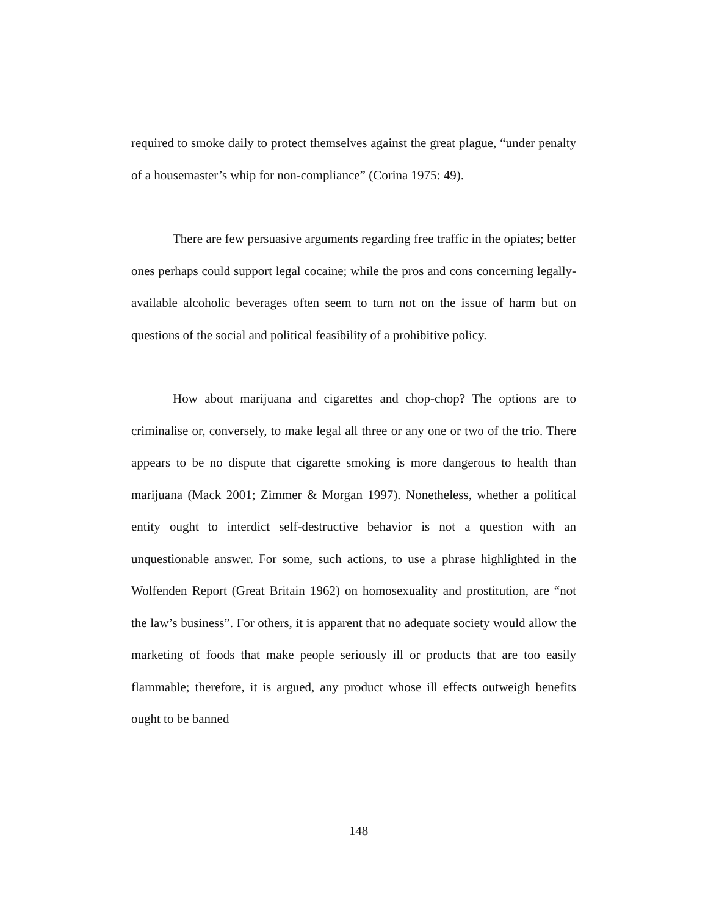required to smoke daily to protect themselves against the great plague, “under penalty of a housemaster’s whip for non-compliance” (Corina 1975: 49).
There are few persuasive arguments regarding free traffic in the opiates; better ones perhaps could support legal cocaine; while the pros and cons concerning legally-available alcoholic beverages often seem to turn not on the issue of harm but on questions of the social and political feasibility of a prohibitive policy.
How about marijuana and cigarettes and chop-chop? The options are to criminalise or, conversely, to make legal all three or any one or two of the trio. There appears to be no dispute that cigarette smoking is more dangerous to health than marijuana (Mack 2001; Zimmer & Morgan 1997). Nonetheless, whether a political entity ought to interdict self-destructive behavior is not a question with an unquestionable answer. For some, such actions, to use a phrase highlighted in the Wolfenden Report (Great Britain 1962) on homosexuality and prostitution, are “not the law’s business”. For others, it is apparent that no adequate society would allow the marketing of foods that make people seriously ill or products that are too easily flammable; therefore, it is argued, any product whose ill effects outweigh benefits ought to be banned
148